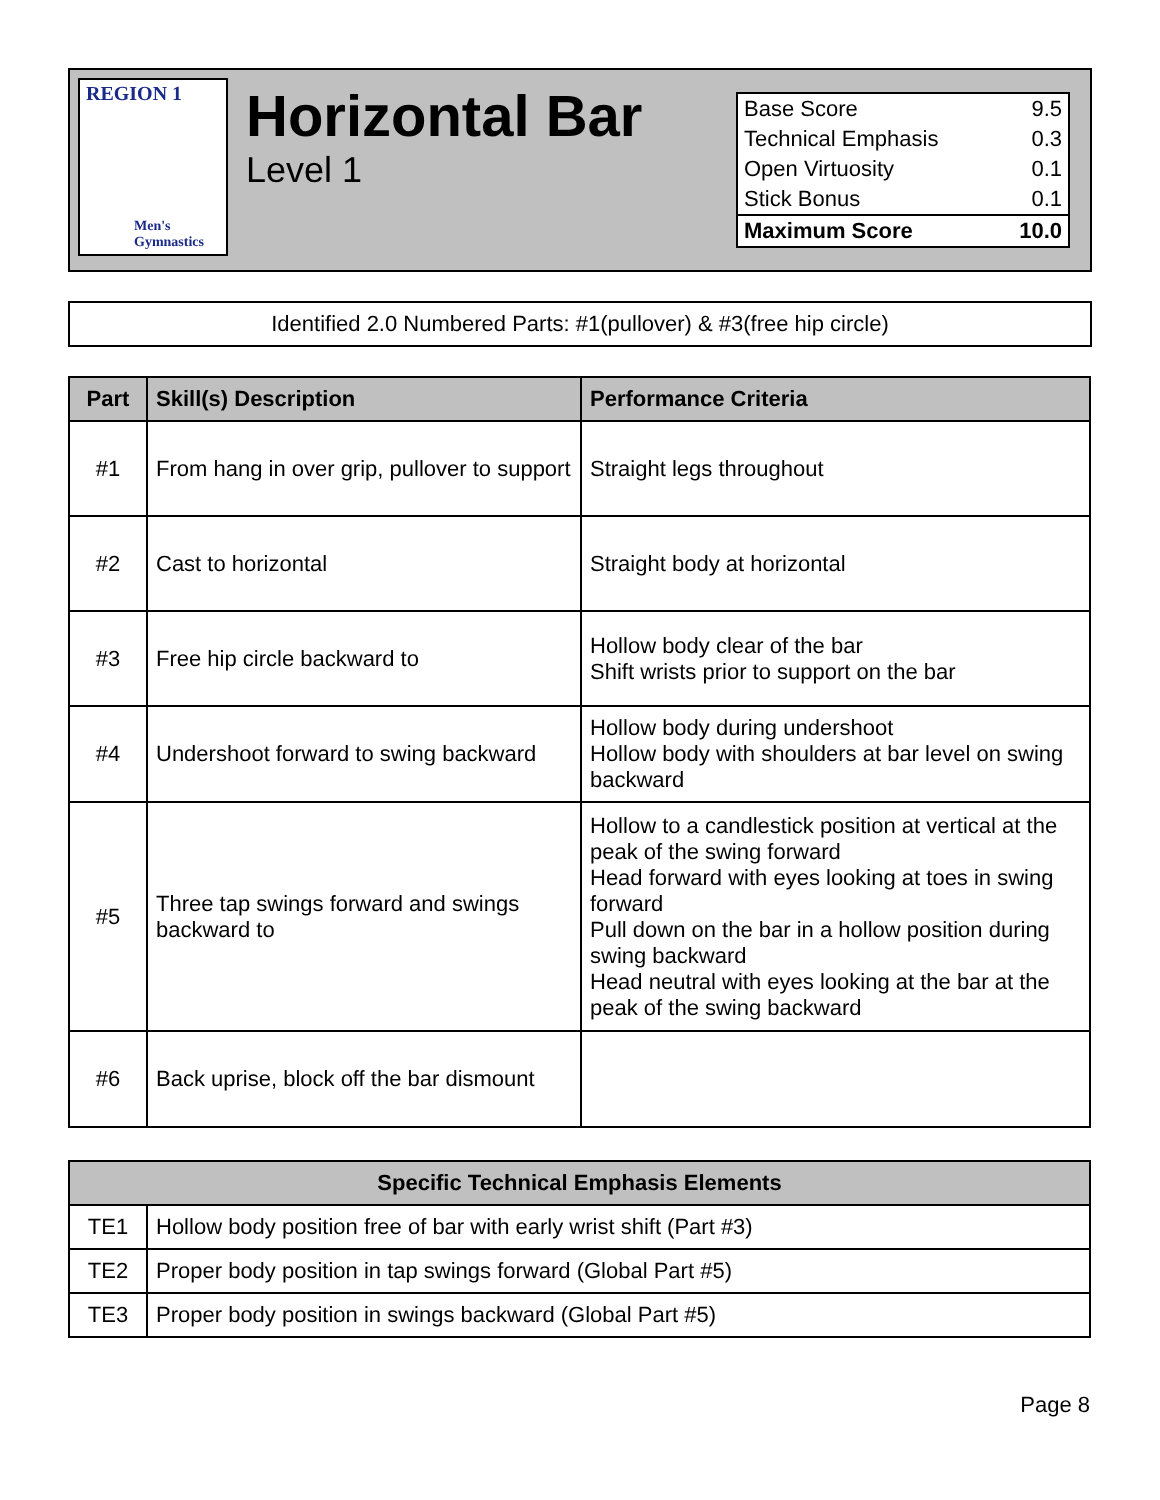REGION 1
Men's
Gymnastics
Horizontal Bar
Level 1
| Base Score | 9.5 |
| Technical Emphasis | 0.3 |
| Open Virtuosity | 0.1 |
| Stick Bonus | 0.1 |
| Maximum Score | 10.0 |
Identified 2.0 Numbered Parts: #1(pullover) & #3(free hip circle)
| Part | Skill(s) Description | Performance Criteria |
| --- | --- | --- |
| #1 | From hang in over grip, pullover to support | Straight legs throughout |
| #2 | Cast to horizontal | Straight body at horizontal |
| #3 | Free hip circle backward to | Hollow body clear of the bar Shift wrists prior to support on the bar |
| #4 | Undershoot forward to swing backward | Hollow body during undershoot Hollow body with shoulders at bar level on swing backward |
| #5 | Three tap swings forward and swings backward to | Hollow to a candlestick position at vertical at the peak of the swing forward Head forward with eyes looking at toes in swing forward Pull down on the bar in a hollow position during swing backward Head neutral with eyes looking at the bar at the peak of the swing backward |
| #6 | Back uprise, block off the bar dismount | |
| Specific Technical Emphasis Elements | |
| --- | --- |
| TE1 | Hollow body position free of bar with early wrist shift (Part #3) |
| TE2 | Proper body position in tap swings forward (Global Part #5) |
| TE3 | Proper body position in swings backward (Global Part #5) |
Page 8